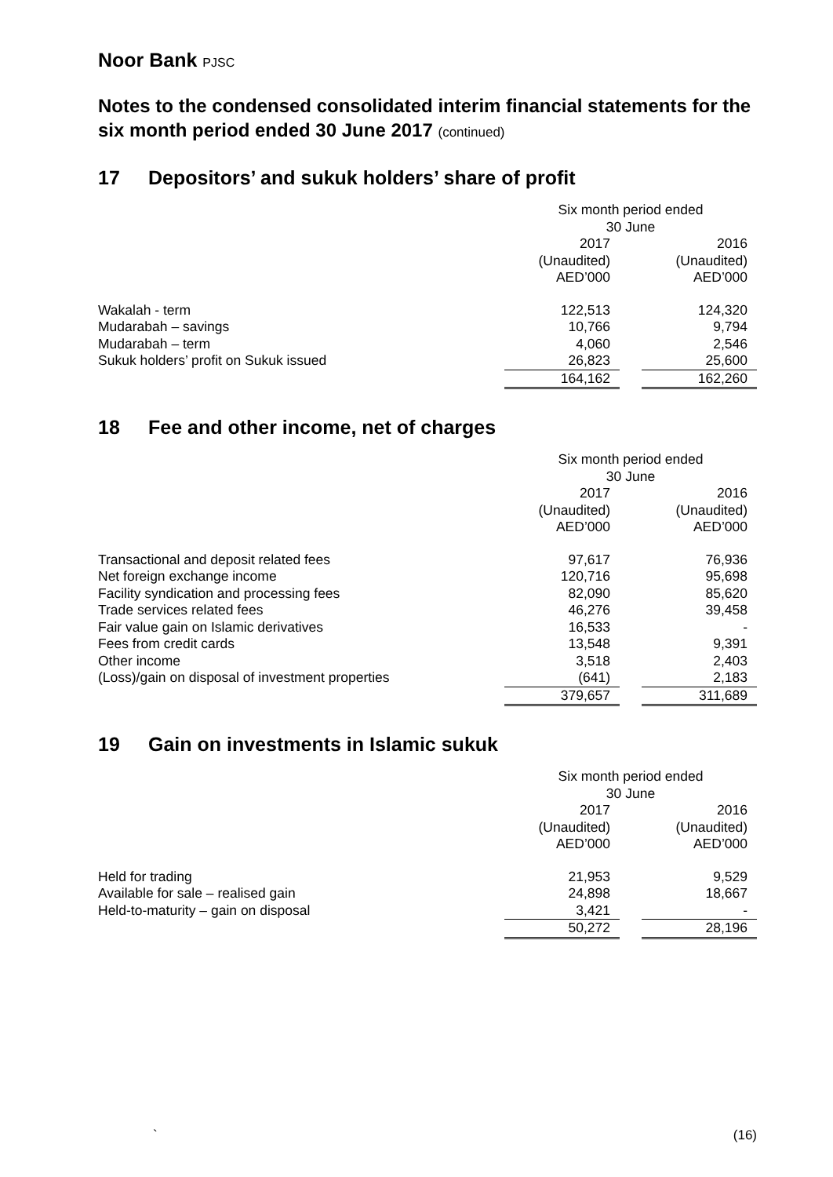Noor Bank PJSC
Notes to the condensed consolidated interim financial statements for the six month period ended 30 June 2017 (continued)
17 Depositors’ and sukuk holders’ share of profit
| | Six month period ended 30 June | | |
| | 2017 (Unaudited) AED’000 | | 2016 (Unaudited) AED’000 |
| Wakalah - term | 122,513 | | 124,320 |
| Mudarabah – savings | 10,766 | | 9,794 |
| Mudarabah – term | 4,060 | | 2,546 |
| Sukuk holders’ profit on Sukuk issued | 26,823 | | 25,600 |
| | 164,162 | | 162,260 |
18 Fee and other income, net of charges
| | Six month period ended 30 June | | |
| | 2017 (Unaudited) AED’000 | | 2016 (Unaudited) AED’000 |
| Transactional and deposit related fees | 97,617 | | 76,936 |
| Net foreign exchange income | 120,716 | | 95,698 |
| Facility syndication and processing fees | 82,090 | | 85,620 |
| Trade services related fees | 46,276 | | 39,458 |
| Fair value gain on Islamic derivatives | 16,533 | | - |
| Fees from credit cards | 13,548 | | 9,391 |
| Other income | 3,518 | | 2,403 |
| (Loss)/gain on disposal of investment properties | (641) | | 2,183 |
| | 379,657 | | 311,689 |
19 Gain on investments in Islamic sukuk
| | Six month period ended 30 June | | |
| | 2017 (Unaudited) AED’000 | | 2016 (Unaudited) AED’000 |
| Held for trading | 21,953 | | 9,529 |
| Available for sale – realised gain | 24,898 | | 18,667 |
| Held-to-maturity – gain on disposal | 3,421 | | - |
| | 50,272 | | 28,196 |
` (16)